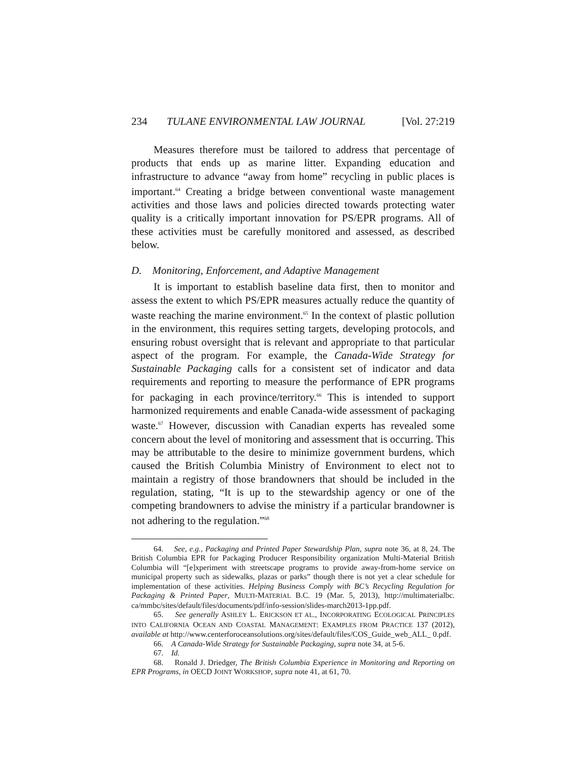234 TULANE ENVIRONMENTAL LAW JOURNAL [Vol. 27:219
Measures therefore must be tailored to address that percentage of products that ends up as marine litter. Expanding education and infrastructure to advance “away from home” recycling in public places is important.<sup>64</sup> Creating a bridge between conventional waste management activities and those laws and policies directed towards protecting water quality is a critically important innovation for PS/EPR programs. All of these activities must be carefully monitored and assessed, as described below.
D. Monitoring, Enforcement, and Adaptive Management
It is important to establish baseline data first, then to monitor and assess the extent to which PS/EPR measures actually reduce the quantity of waste reaching the marine environment.<sup>65</sup> In the context of plastic pollution in the environment, this requires setting targets, developing protocols, and ensuring robust oversight that is relevant and appropriate to that particular aspect of the program. For example, the Canada-Wide Strategy for Sustainable Packaging calls for a consistent set of indicator and data requirements and reporting to measure the performance of EPR programs for packaging in each province/territory.<sup>66</sup> This is intended to support harmonized requirements and enable Canada-wide assessment of packaging waste.<sup>67</sup> However, discussion with Canadian experts has revealed some concern about the level of monitoring and assessment that is occurring. This may be attributable to the desire to minimize government burdens, which caused the British Columbia Ministry of Environment to elect not to maintain a registry of those brandowners that should be included in the regulation, stating, “It is up to the stewardship agency or one of the competing brandowners to advise the ministry if a particular brandowner is not adhering to the regulation.”<sup>68</sup>
64. See, e.g., Packaging and Printed Paper Stewardship Plan, supra note 36, at 8, 24. The British Columbia EPR for Packaging Producer Responsibility organization Multi-Material British Columbia will “[e]xperiment with streetscape programs to provide away-from-home service on municipal property such as sidewalks, plazas or parks” though there is not yet a clear schedule for implementation of these activities. Helping Business Comply with BC’s Recycling Regulation for Packaging & Printed Paper, MULTI-MATERIAL B.C. 19 (Mar. 5, 2013), http://multimaterialbc. ca/mmbc/sites/default/files/documents/pdf/info-session/slides-march2013-1pp.pdf.
65. See generally ASHLEY L. ERICKSON ET AL., INCORPORATING ECOLOGICAL PRINCIPLES INTO CALIFORNIA OCEAN AND COASTAL MANAGEMENT: EXAMPLES FROM PRACTICE 137 (2012), available at http://www.centerforoceansolutions.org/sites/default/files/COS_Guide_web_ALL_ 0.pdf.
66. A Canada-Wide Strategy for Sustainable Packaging, supra note 34, at 5-6.
67. Id.
68. Ronald J. Driedger, The British Columbia Experience in Monitoring and Reporting on EPR Programs, in OECD JOINT WORKSHOP, supra note 41, at 61, 70.